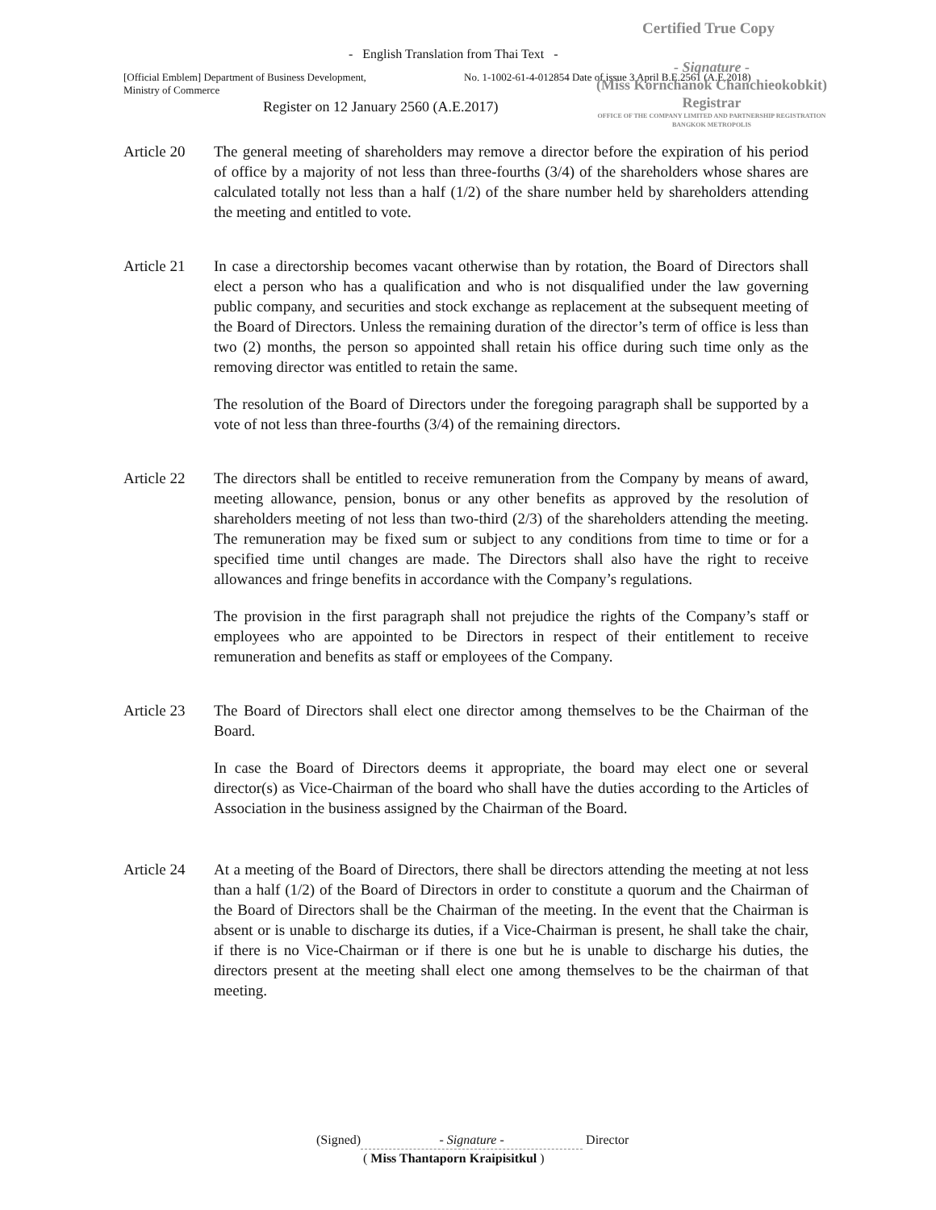Certified True Copy
- English Translation from Thai Text -
[Official Emblem] Department of Business Development,
Ministry of Commerce
No. 1-1002-61-4-012854 Date of issue 3 April B.E.2561 (A.E.2018)
- Signature -
(Miss Kornchanok Chanchieokobkit)
Registrar
OFFICE OF THE COMPANY LIMITED AND PARTNERSHIP REGISTRATION
BANGKOK METROPOLIS
Register on 12 January 2560 (A.E.2017)
Article 20
The general meeting of shareholders may remove a director before the expiration of his period of office by a majority of not less than three-fourths (3/4) of the shareholders whose shares are calculated totally not less than a half (1/2) of the share number held by shareholders attending the meeting and entitled to vote.
Article 21
In case a directorship becomes vacant otherwise than by rotation, the Board of Directors shall elect a person who has a qualification and who is not disqualified under the law governing public company, and securities and stock exchange as replacement at the subsequent meeting of the Board of Directors. Unless the remaining duration of the director’s term of office is less than two (2) months, the person so appointed shall retain his office during such time only as the removing director was entitled to retain the same.
The resolution of the Board of Directors under the foregoing paragraph shall be supported by a vote of not less than three-fourths (3/4) of the remaining directors.
Article 22
The directors shall be entitled to receive remuneration from the Company by means of award, meeting allowance, pension, bonus or any other benefits as approved by the resolution of shareholders meeting of not less than two-third (2/3) of the shareholders attending the meeting. The remuneration may be fixed sum or subject to any conditions from time to time or for a specified time until changes are made. The Directors shall also have the right to receive allowances and fringe benefits in accordance with the Company’s regulations.
The provision in the first paragraph shall not prejudice the rights of the Company’s staff or employees who are appointed to be Directors in respect of their entitlement to receive remuneration and benefits as staff or employees of the Company.
Article 23
The Board of Directors shall elect one director among themselves to be the Chairman of the Board.
In case the Board of Directors deems it appropriate, the board may elect one or several director(s) as Vice-Chairman of the board who shall have the duties according to the Articles of Association in the business assigned by the Chairman of the Board.
Article 24
At a meeting of the Board of Directors, there shall be directors attending the meeting at not less than a half (1/2) of the Board of Directors in order to constitute a quorum and the Chairman of the Board of Directors shall be the Chairman of the meeting. In the event that the Chairman is absent or is unable to discharge its duties, if a Vice-Chairman is present, he shall take the chair, if there is no Vice-Chairman or if there is one but he is unable to discharge his duties, the directors present at the meeting shall elect one among themselves to be the chairman of that meeting.
(Signed) - Signature - Director
( Miss Thantaporn Kraipisitkul )